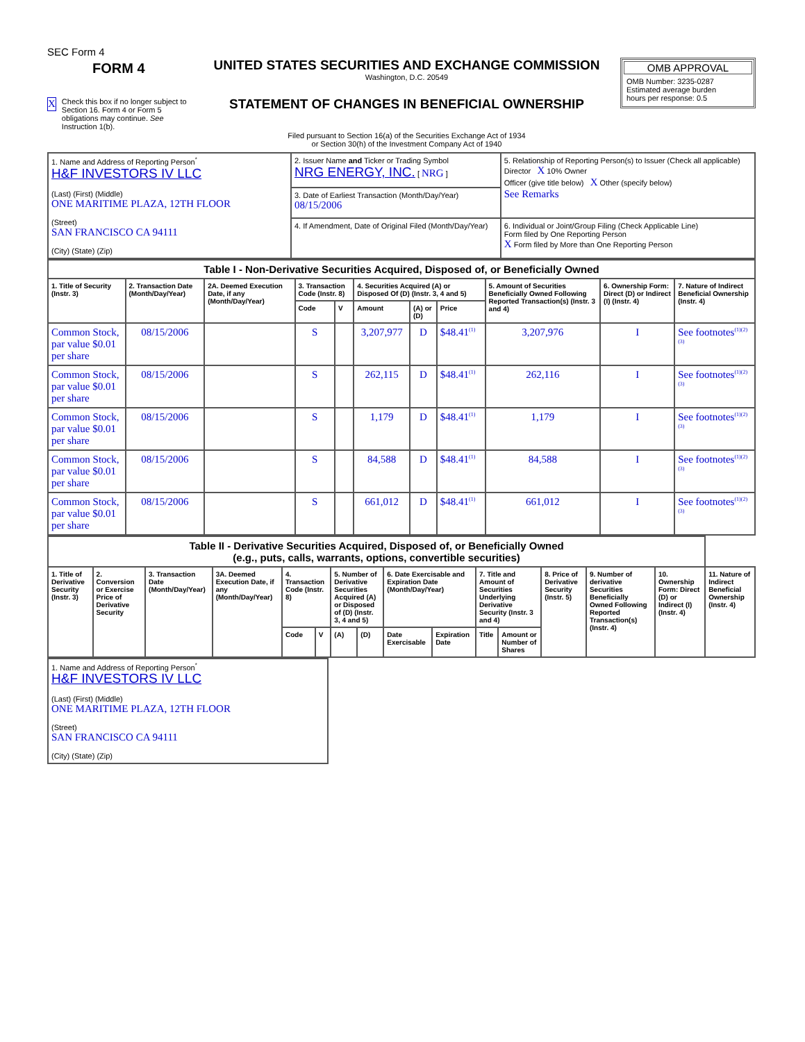SEC Form 4
FORM 4
X Check this box if no longer subject to Section 16. Form 4 or Form 5 obligations may continue. See Instruction 1(b).
UNITED STATES SECURITIES AND EXCHANGE COMMISSION
Washington, D.C. 20549
STATEMENT OF CHANGES IN BENEFICIAL OWNERSHIP
Filed pursuant to Section 16(a) of the Securities Exchange Act of 1934
or Section 30(h) of the Investment Company Act of 1940
OMB APPROVAL
OMB Number: 3235-0287
Estimated average burden
hours per response: 0.5
| 1. Name and Address of Reporting Person<sup>*</sup> H&F INVESTORS IV LLC (Last) (First) (Middle) ONE MARITIME PLAZA, 12TH FLOOR (Street) SAN FRANCISCO CA 94111 (City) (State) (Zip) | 2. Issuer Name and Ticker or Trading Symbol NRG ENERGY, INC. [ NRG ] | 5. Relationship of Reporting Person(s) to Issuer (Check all applicable) Director X 10% Owner Officer (give title below) X Other (specify below) See Remarks |
| | 3. Date of Earliest Transaction (Month/Day/Year) 08/15/2006 | |
| | 4. If Amendment, Date of Original Filed (Month/Day/Year) | 6. Individual or Joint/Group Filing (Check Applicable Line) Form filed by One Reporting Person X Form filed by More than One Reporting Person |
| Table I - Non-Derivative Securities Acquired, Disposed of, or Beneficially Owned | | | | | | | | | | |
| --- | --- | --- | --- | --- | --- | --- | --- | --- | --- | --- |
| 1. Title of Security (Instr. 3) | 2. Transaction Date (Month/Day/Year) | 2A. Deemed Execution Date, if any (Month/Day/Year) | 3. Transaction Code (Instr. 8) | | 4. Securities Acquired (A) or Disposed Of (D) (Instr. 3, 4 and 5) | | | 5. Amount of Securities Beneficially Owned Following Reported Transaction(s) (Instr. 3 and 4) | 6. Ownership Form: Direct (D) or Indirect (I) (Instr. 4) | 7. Nature of Indirect Beneficial Ownership (Instr. 4) |
| | | | Code | V | Amount | (A) or (D) | Price | | | |
| Common Stock, par value $0.01 per share | 08/15/2006 | | S | | 3,207,977 | D | $48.41<sup>(1)</sup> | 3,207,976 | I | See footnotes<sup>(1)(2)(3)</sup> |
| Common Stock, par value $0.01 per share | 08/15/2006 | | S | | 262,115 | D | $48.41<sup>(1)</sup> | 262,116 | I | See footnotes<sup>(1)(2)(3)</sup> |
| Common Stock, par value $0.01 per share | 08/15/2006 | | S | | 1,179 | D | $48.41<sup>(1)</sup> | 1,179 | I | See footnotes<sup>(1)(2)(3)</sup> |
| Common Stock, par value $0.01 per share | 08/15/2006 | | S | | 84,588 | D | $48.41<sup>(1)</sup> | 84,588 | I | See footnotes<sup>(1)(2)(3)</sup> |
| Common Stock, par value $0.01 per share | 08/15/2006 | | S | | 661,012 | D | $48.41<sup>(1)</sup> | 661,012 | I | See footnotes<sup>(1)(2)(3)</sup> |
| Table II - Derivative Securities Acquired, Disposed of, or Beneficially Owned (e.g., puts, calls, warrants, options, convertible securities) | | | | | | | | | | | | | | | |
| --- | --- | --- | --- | --- | --- | --- | --- | --- | --- | --- | --- | --- | --- | --- | --- |
| 1. Title of Derivative Security (Instr. 3) | 2. Conversion or Exercise Price of Derivative Security | 3. Transaction Date (Month/Day/Year) | 3A. Deemed Execution Date, if any (Month/Day/Year) | 4. Transaction Code (Instr. 8) | | 5. Number of Derivative Securities Acquired (A) or Disposed of (D) (Instr. 3, 4 and 5) | | 6. Date Exercisable and Expiration Date (Month/Day/Year) | | 7. Title and Amount of Securities Underlying Derivative Security (Instr. 3 and 4) | | 8. Price of Derivative Security (Instr. 5) | 9. Number of derivative Securities Beneficially Owned Following Reported Transaction(s) (Instr. 4) | 10. Ownership Form: Direct (D) or Indirect (I) (Instr. 4) | 11. Nature of Indirect Beneficial Ownership (Instr. 4) |
| | | | | Code | V | (A) | (D) | Date Exercisable | Expiration Date | Title | Amount or Number of Shares | | | | |
| 1. Name and Address of Reporting Person<sup>*</sup> H&F INVESTORS IV LLC (Last) (First) (Middle) ONE MARITIME PLAZA, 12TH FLOOR (Street) SAN FRANCISCO CA 94111 (City) (State) (Zip) |